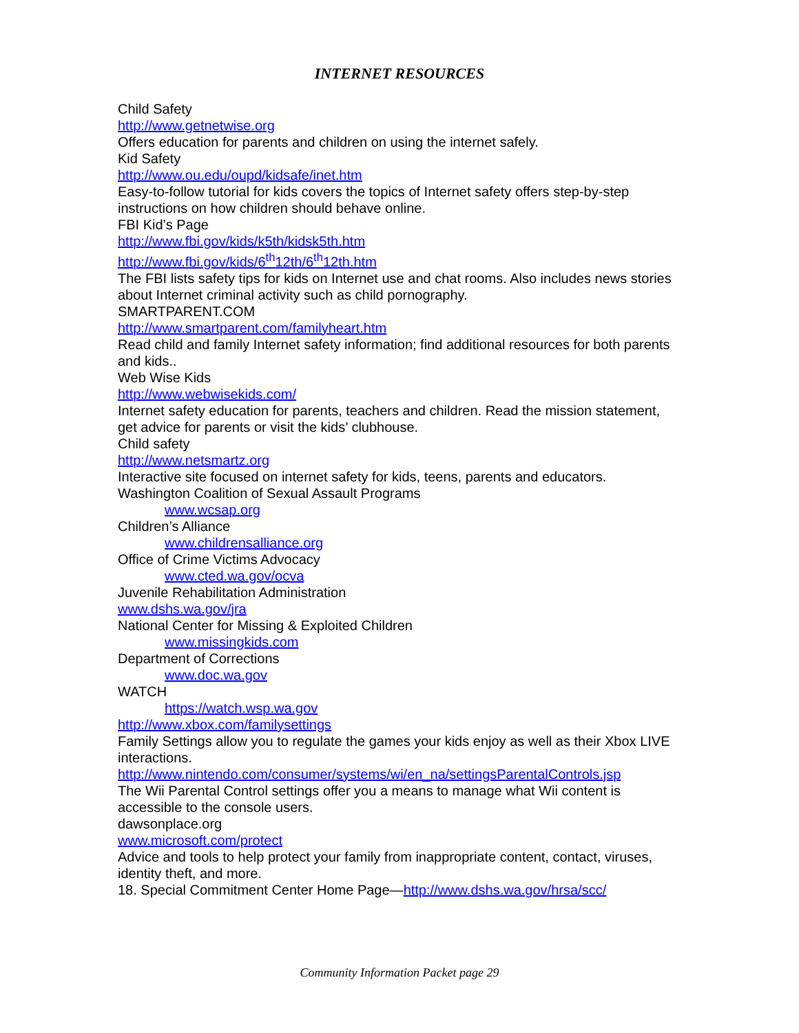INTERNET RESOURCES
Child Safety
http://www.getnetwise.org
Offers education for parents and children on using the internet safely.
Kid Safety
http://www.ou.edu/oupd/kidsafe/inet.htm
Easy-to-follow tutorial for kids covers the topics of Internet safety offers step-by-step instructions on how children should behave online.
FBI Kid’s Page
http://www.fbi.gov/kids/k5th/kidsk5th.htm
http://www.fbi.gov/kids/6<sup>th</sup>12th/6<sup>th</sup>12th.htm
The FBI lists safety tips for kids on Internet use and chat rooms. Also includes news stories about Internet criminal activity such as child pornography.
SMARTPARENT.COM
http://www.smartparent.com/familyheart.htm
Read child and family Internet safety information; find additional resources for both parents and kids..
Web Wise Kids
http://www.webwisekids.com/
Internet safety education for parents, teachers and children. Read the mission statement, get advice for parents or visit the kids’ clubhouse.
Child safety
http://www.netsmartz.org
Interactive site focused on internet safety for kids, teens, parents and educators.
Washington Coalition of Sexual Assault Programs
www.wcsap.org
Children’s Alliance
www.childrensalliance.org
Office of Crime Victims Advocacy
www.cted.wa.gov/ocva
Juvenile Rehabilitation Administration
www.dshs.wa.gov/jra
National Center for Missing & Exploited Children
www.missingkids.com
Department of Corrections
www.doc.wa.gov
WATCH
https://watch.wsp.wa.gov
http://www.xbox.com/familysettings
Family Settings allow you to regulate the games your kids enjoy as well as their Xbox LIVE interactions.
http://www.nintendo.com/consumer/systems/wi/en_na/settingsParentalControls.jsp
The Wii Parental Control settings offer you a means to manage what Wii content is accessible to the console users.
dawsonplace.org
www.microsoft.com/protect
Advice and tools to help protect your family from inappropriate content, contact, viruses, identity theft, and more.
18. Special Commitment Center Home Page—http://www.dshs.wa.gov/hrsa/scc/
Community Information Packet page 29